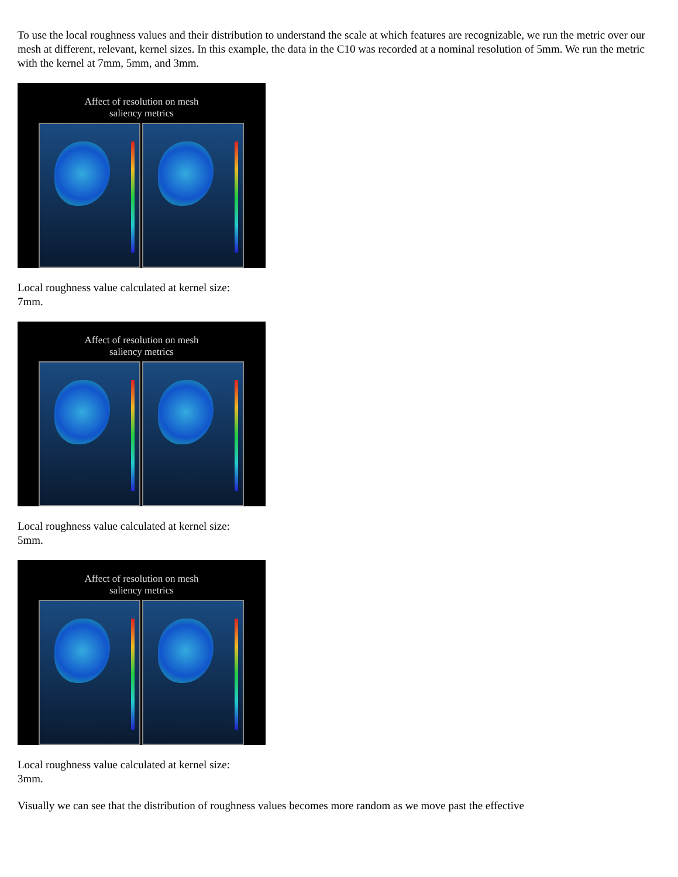To use the local roughness values and their distribution to understand the scale at which features are recognizable, we run the metric over our mesh at different, relevant, kernel sizes. In this example, the data in the C10 was recorded at a nominal resolution of 5mm. We run the metric with the kernel at 7mm, 5mm, and 3mm.
Affect of resolution on mesh
saliency metrics
Local roughness value calculated at kernel size:
7mm.
Affect of resolution on mesh
saliency metrics
Local roughness value calculated at kernel size:
5mm.
Affect of resolution on mesh
saliency metrics
Local roughness value calculated at kernel size:
3mm.
Visually we can see that the distribution of roughness values becomes more random as we move past the effective